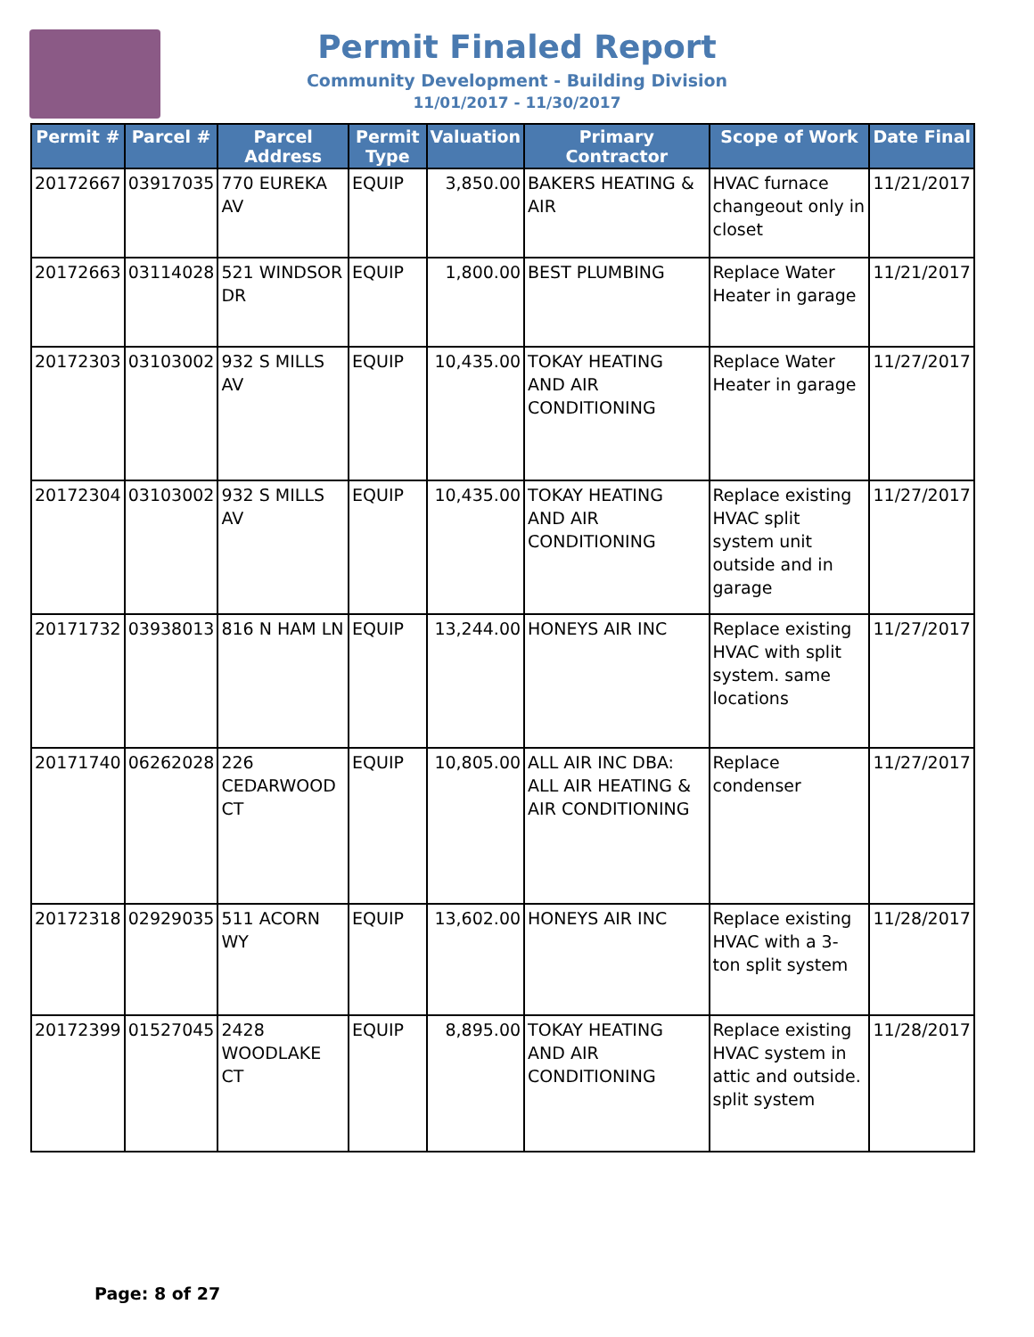Permit Finaled Report
Community Development - Building Division
11/01/2017 - 11/30/2017
| Permit # | Parcel # | Parcel Address | Permit Type | Valuation | Primary Contractor | Scope of Work | Date Final |
| --- | --- | --- | --- | --- | --- | --- | --- |
| 20172667 | 03917035 | 770 EUREKA AV | EQUIP | 3,850.00 | BAKERS HEATING & AIR | HVAC furnace changeout only in closet | 11/21/2017 |
| 20172663 | 03114028 | 521 WINDSOR DR | EQUIP | 1,800.00 | BEST PLUMBING | Replace Water Heater in garage | 11/21/2017 |
| 20172303 | 03103002 | 932 S MILLS AV | EQUIP | 10,435.00 | TOKAY HEATING AND AIR CONDITIONING | Replace Water Heater in garage | 11/27/2017 |
| 20172304 | 03103002 | 932 S MILLS AV | EQUIP | 10,435.00 | TOKAY HEATING AND AIR CONDITIONING | Replace existing HVAC split system unit outside and in garage | 11/27/2017 |
| 20171732 | 03938013 | 816 N HAM LN | EQUIP | 13,244.00 | HONEYS AIR INC | Replace existing HVAC with split system. same locations | 11/27/2017 |
| 20171740 | 06262028 | 226 CEDARWOOD CT | EQUIP | 10,805.00 | ALL AIR INC DBA: ALL AIR HEATING & AIR CONDITIONING | Replace condenser | 11/27/2017 |
| 20172318 | 02929035 | 511 ACORN WY | EQUIP | 13,602.00 | HONEYS AIR INC | Replace existing HVAC with a 3-ton split system | 11/28/2017 |
| 20172399 | 01527045 | 2428 WOODLAKE CT | EQUIP | 8,895.00 | TOKAY HEATING AND AIR CONDITIONING | Replace existing HVAC system in attic and outside. split system | 11/28/2017 |
Page: 8 of 27